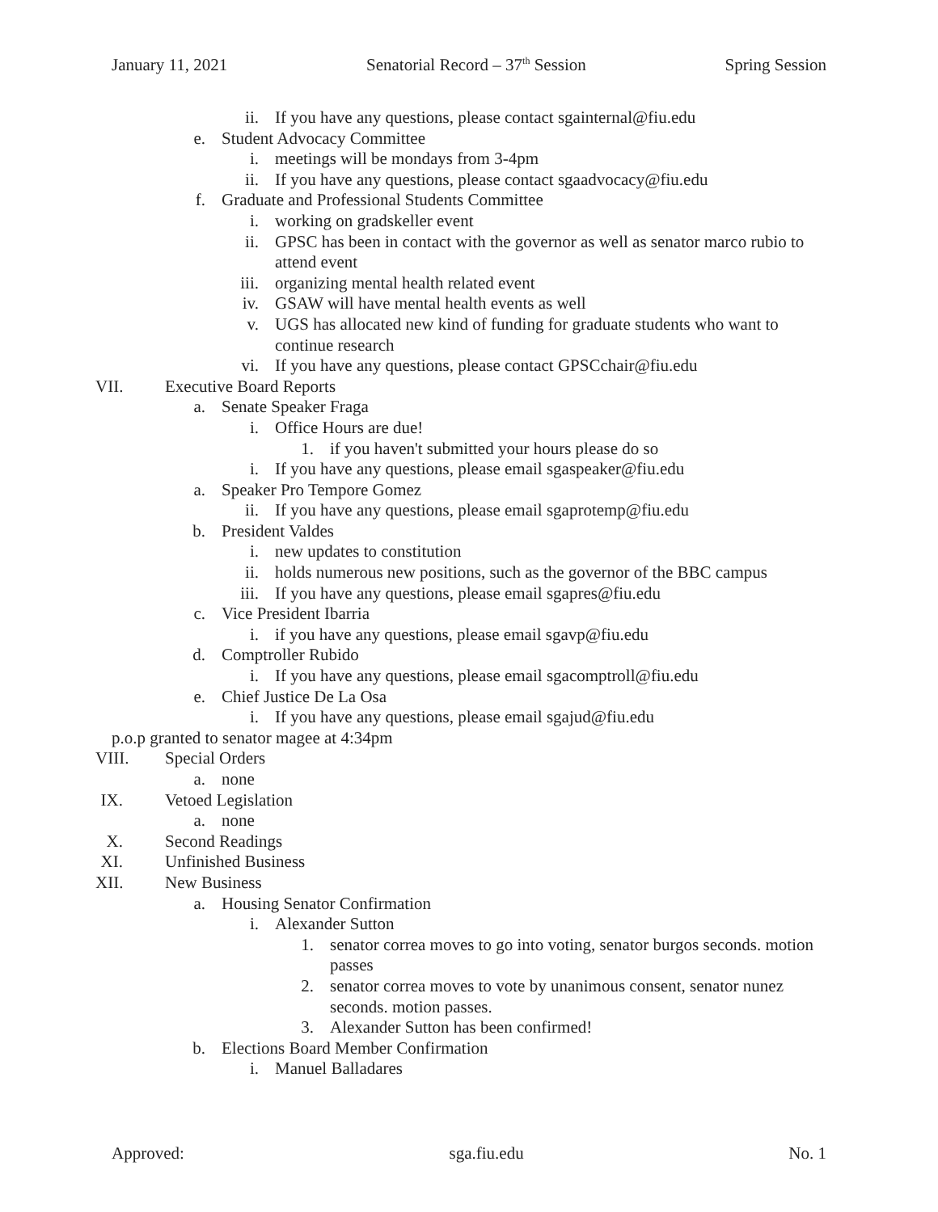January 11, 2021 Senatorial Record – 37<sup>th</sup> Session Spring Session
ii. If you have any questions, please contact sgainternal@fiu.edu
e. Student Advocacy Committee
i. meetings will be mondays from 3-4pm
ii. If you have any questions, please contact sgaadvocacy@fiu.edu
f. Graduate and Professional Students Committee
i. working on gradskeller event
ii. GPSC has been in contact with the governor as well as senator marco rubio to attend event
iii. organizing mental health related event
iv. GSAW will have mental health events as well
v. UGS has allocated new kind of funding for graduate students who want to continue research
vi. If you have any questions, please contact GPSCchair@fiu.edu
VII. Executive Board Reports
a. Senate Speaker Fraga
i. Office Hours are due!
1. if you haven't submitted your hours please do so
i. If you have any questions, please email sgaspeaker@fiu.edu
a. Speaker Pro Tempore Gomez
ii. If you have any questions, please email sgaprotemp@fiu.edu
b. President Valdes
i. new updates to constitution
ii. holds numerous new positions, such as the governor of the BBC campus
iii. If you have any questions, please email sgapres@fiu.edu
c. Vice President Ibarria
i. if you have any questions, please email sgavp@fiu.edu
d. Comptroller Rubido
i. If you have any questions, please email sgacomptroll@fiu.edu
e. Chief Justice De La Osa
i. If you have any questions, please email sgajud@fiu.edu
p.o.p granted to senator magee at 4:34pm
VIII. Special Orders
a. none
IX. Vetoed Legislation
a. none
X. Second Readings
XI. Unfinished Business
XII. New Business
a. Housing Senator Confirmation
i. Alexander Sutton
1. senator correa moves to go into voting, senator burgos seconds. motion passes
2. senator correa moves to vote by unanimous consent, senator nunez seconds. motion passes.
3. Alexander Sutton has been confirmed!
b. Elections Board Member Confirmation
i. Manuel Balladares
Approved: sga.fiu.edu No. 1